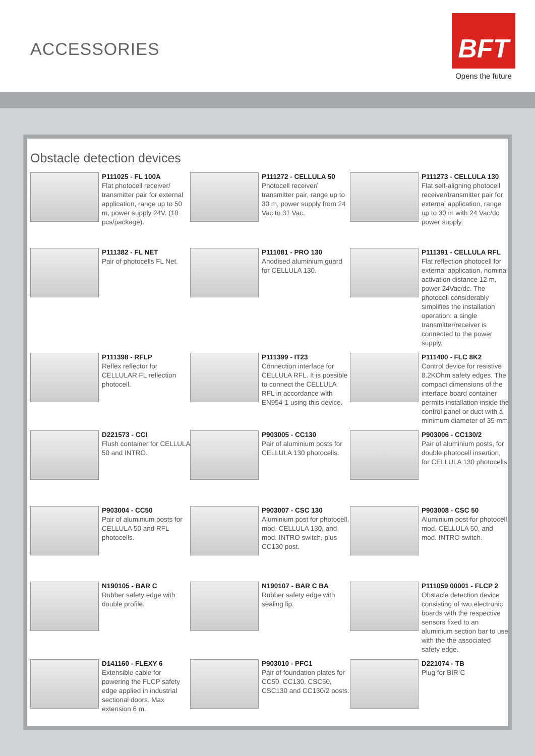ACCESSORIES
BFT
Opens the future
Obstacle detection devices
P111025 - FL 100A
Flat photocell receiver/ transmitter pair for external application, range up to 50 m, power supply 24V. (10 pcs/package).
P111272 - CELLULA 50
Photocell receiver/ transmitter pair, range up to 30 m, power supply from 24 Vac to 31 Vac.
P111273 - CELLULA 130
Flat self-aligning photocell receiver/transmitter pair for external application, range up to 30 m with 24 Vac/dc power supply.
P111382 - FL NET
Pair of photocells FL Net.
P111081 - PRO 130
Anodised aluminium guard for CELLULA 130.
P111391 - CELLULA RFL
Flat reflection photocell for external application, nominal activation distance 12 m, power 24Vac/dc. The photocell considerably simplifies the installation operation: a single transmitter/receiver is connected to the power supply.
P111398 - RFLP
Reflex reflector for CELLULAR FL reflection photocell.
P111399 - IT23
Connection interface for CELLULA RFL. It is possible to connect the CELLULA RFL in accordance with EN954-1 using this device.
P111400 - FLC 8K2
Control device for resistive 8.2KOhm safety edges. The compact dimensions of the interface board container permits installation inside the control panel or duct with a minimum diameter of 35 mm.
D221573 - CCI
Flush container for CELLULA 50 and INTRO.
P903005 - CC130
Pair of aluminium posts for CELLULA 130 photocells.
P903006 - CC130/2
Pair of aluminium posts, for double photocell insertion, for CELLULA 130 photocells.
P903004 - CC50
Pair of aluminium posts for CELLULA 50 and RFL photocells.
P903007 - CSC 130
Aluminium post for photocell, mod. CELLULA 130, and mod. INTRO switch, plus CC130 post.
P903008 - CSC 50
Aluminium post for photocell, mod. CELLULA 50, and mod. INTRO switch.
N190105 - BAR C
Rubber safety edge with double profile.
N190107 - BAR C BA
Rubber safety edge with sealing lip.
P111059 00001 - FLCP 2
Obstacle detection device consisting of two electronic boards with the respective sensors fixed to an aluminium section bar to use with the the associated safety edge.
D141160 - FLEXY 6
Extensible cable for powering the FLCP safety edge applied in industrial sectional doors. Max extension 6 m.
P903010 - PFC1
Pair of foundation plates for CC50, CC130, CSC50, CSC130 and CC130/2 posts.
D221074 - TB
Plug for BIR C